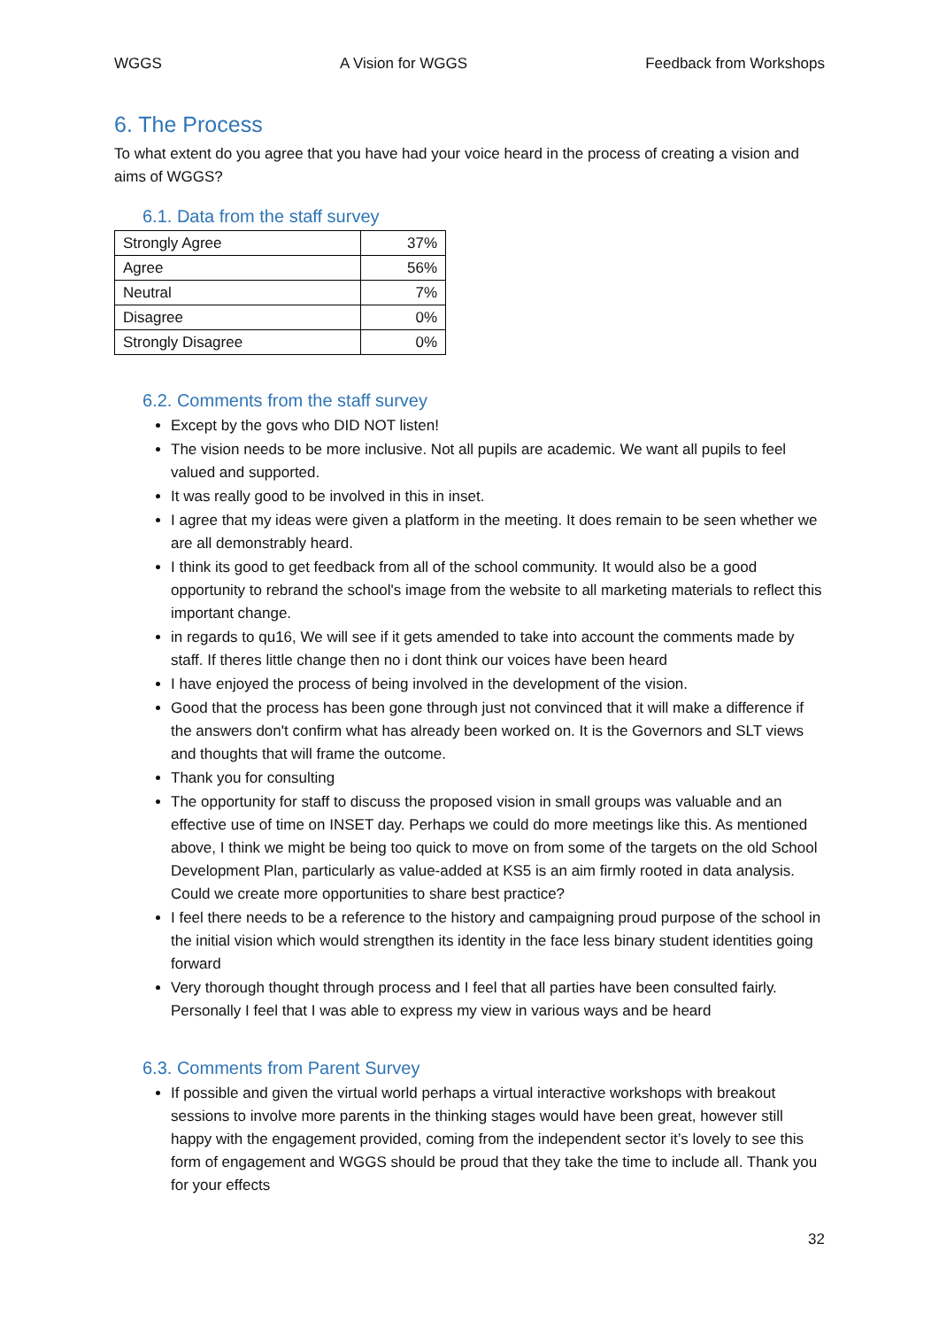WGGS A Vision for WGGS Feedback from Workshops
6. The Process
To what extent do you agree that you have had your voice heard in the process of creating a vision and aims of WGGS?
6.1. Data from the staff survey
| Strongly Agree | 37% |
| Agree | 56% |
| Neutral | 7% |
| Disagree | 0% |
| Strongly Disagree | 0% |
6.2. Comments from the staff survey
Except by the govs who DID NOT listen!
The vision needs to be more inclusive. Not all pupils are academic. We want all pupils to feel valued and supported.
It was really good to be involved in this in inset.
I agree that my ideas were given a platform in the meeting. It does remain to be seen whether we are all demonstrably heard.
I think its good to get feedback from all of the school community. It would also be a good opportunity to rebrand the school's image from the website to all marketing materials to reflect this important change.
in regards to qu16, We will see if it gets amended to take into account the comments made by staff. If theres little change then no i dont think our voices have been heard
I have enjoyed the process of being involved in the development of the vision.
Good that the process has been gone through just not convinced that it will make a difference if the answers don't confirm what has already been worked on. It is the Governors and SLT views and thoughts that will frame the outcome.
Thank you for consulting
The opportunity for staff to discuss the proposed vision in small groups was valuable and an effective use of time on INSET day. Perhaps we could do more meetings like this. As mentioned above, I think we might be being too quick to move on from some of the targets on the old School Development Plan, particularly as value-added at KS5 is an aim firmly rooted in data analysis. Could we create more opportunities to share best practice?
I feel there needs to be a reference to the history and campaigning proud purpose of the school in the initial vision which would strengthen its identity in the face less binary student identities going forward
Very thorough thought through process and I feel that all parties have been consulted fairly. Personally I feel that I was able to express my view in various ways and be heard
6.3. Comments from Parent Survey
If possible and given the virtual world perhaps a virtual interactive workshops with breakout sessions to involve more parents in the thinking stages would have been great, however still happy with the engagement provided, coming from the independent sector it’s lovely to see this form of engagement and WGGS should be proud that they take the time to include all. Thank you for your effects
32